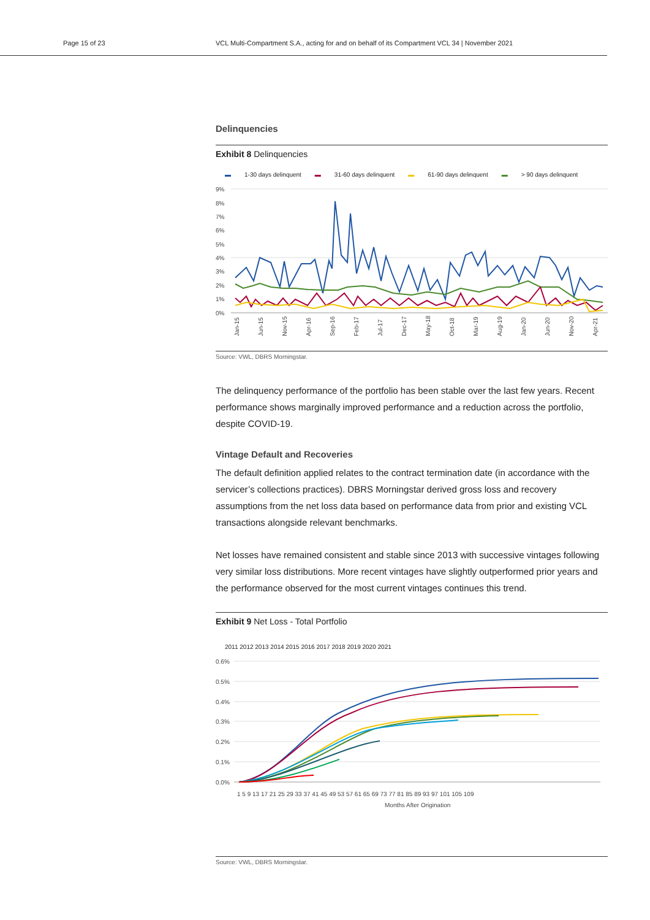Page 15 of 23 VCL Multi-Compartment S.A., acting for and on behalf of its Compartment VCL 34 | November 2021
Delinquencies
Exhibit 8 Delinquencies
▬ 1-30 days delinquent ▬ 31-60 days delinquent ▬ 61-90 days delinquent ▬ > 90 days delinquent
9%
8%
7%
6%
5%
4%
3%
2%
1%
0%
Jan-15
Jun-15
Nov-15
Apr-16
Sep-16
Feb-17
Jul-17
Dec-17
May-18
Oct-18
Mar-19
Aug-19
Jan-20
Jun-20
Nov-20
Apr-21
Source: VWL, DBRS Morningstar.
The delinquency performance of the portfolio has been stable over the last few years. Recent performance shows marginally improved performance and a reduction across the portfolio, despite COVID-19.
Vintage Default and Recoveries
The default definition applied relates to the contract termination date (in accordance with the servicer’s collections practices). DBRS Morningstar derived gross loss and recovery assumptions from the net loss data based on performance data from prior and existing VCL transactions alongside relevant benchmarks.
Net losses have remained consistent and stable since 2013 with successive vintages following very similar loss distributions. More recent vintages have slightly outperformed prior years and the performance observed for the most current vintages continues this trend.
Exhibit 9 Net Loss - Total Portfolio
2011 2012 2013 2014 2015 2016 2017 2018 2019 2020 2021
0.6%
0.5%
0.4%
0.3%
0.2%
0.1%
0.0%
1 5 9 13 17 21 25 29 33 37 41 45 49 53 57 61 65 69 73 77 81 85 89 93 97 101 105 109
Months After Origination
Source: VWL, DBRS Morningstar.